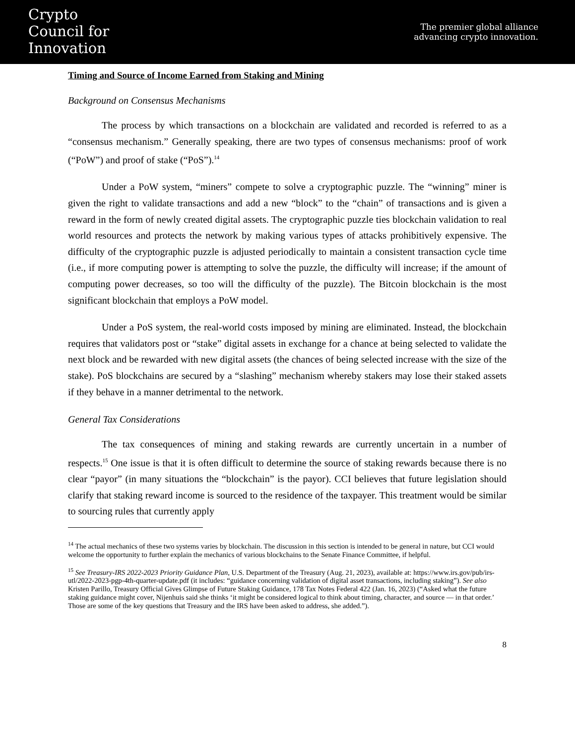Crypto
Council for
Innovation
The premier global alliance
advancing crypto innovation.
Timing and Source of Income Earned from Staking and Mining
Background on Consensus Mechanisms
The process by which transactions on a blockchain are validated and recorded is referred to as a “consensus mechanism.” Generally speaking, there are two types of consensus mechanisms: proof of work (“PoW”) and proof of stake (“PoS”).<sup>14</sup>
Under a PoW system, “miners” compete to solve a cryptographic puzzle. The “winning” miner is given the right to validate transactions and add a new “block” to the “chain” of transactions and is given a reward in the form of newly created digital assets. The cryptographic puzzle ties blockchain validation to real world resources and protects the network by making various types of attacks prohibitively expensive. The difficulty of the cryptographic puzzle is adjusted periodically to maintain a consistent transaction cycle time (i.e., if more computing power is attempting to solve the puzzle, the difficulty will increase; if the amount of computing power decreases, so too will the difficulty of the puzzle). The Bitcoin blockchain is the most significant blockchain that employs a PoW model.
Under a PoS system, the real-world costs imposed by mining are eliminated. Instead, the blockchain requires that validators post or “stake” digital assets in exchange for a chance at being selected to validate the next block and be rewarded with new digital assets (the chances of being selected increase with the size of the stake). PoS blockchains are secured by a “slashing” mechanism whereby stakers may lose their staked assets if they behave in a manner detrimental to the network.
General Tax Considerations
The tax consequences of mining and staking rewards are currently uncertain in a number of respects.<sup>15</sup> One issue is that it is often difficult to determine the source of staking rewards because there is no clear “payor” (in many situations the “blockchain” is the payor). CCI believes that future legislation should clarify that staking reward income is sourced to the residence of the taxpayer. This treatment would be similar to sourcing rules that currently apply
<sup>14</sup> The actual mechanics of these two systems varies by blockchain. The discussion in this section is intended to be general in nature, but CCI would welcome the opportunity to further explain the mechanics of various blockchains to the Senate Finance Committee, if helpful.
<sup>15</sup> See Treasury-IRS 2022-2023 Priority Guidance Plan, U.S. Department of the Treasury (Aug. 21, 2023), available at: https://www.irs.gov/pub/irs-utl/2022-2023-pgp-4th-quarter-update.pdf (it includes: “guidance concerning validation of digital asset transactions, including staking”). See also Kristen Parillo, Treasury Official Gives Glimpse of Future Staking Guidance, 178 Tax Notes Federal 422 (Jan. 16, 2023) (“Asked what the future staking guidance might cover, Nijenhuis said she thinks ‘it might be considered logical to think about timing, character, and source — in that order.’ Those are some of the key questions that Treasury and the IRS have been asked to address, she added.”).
8